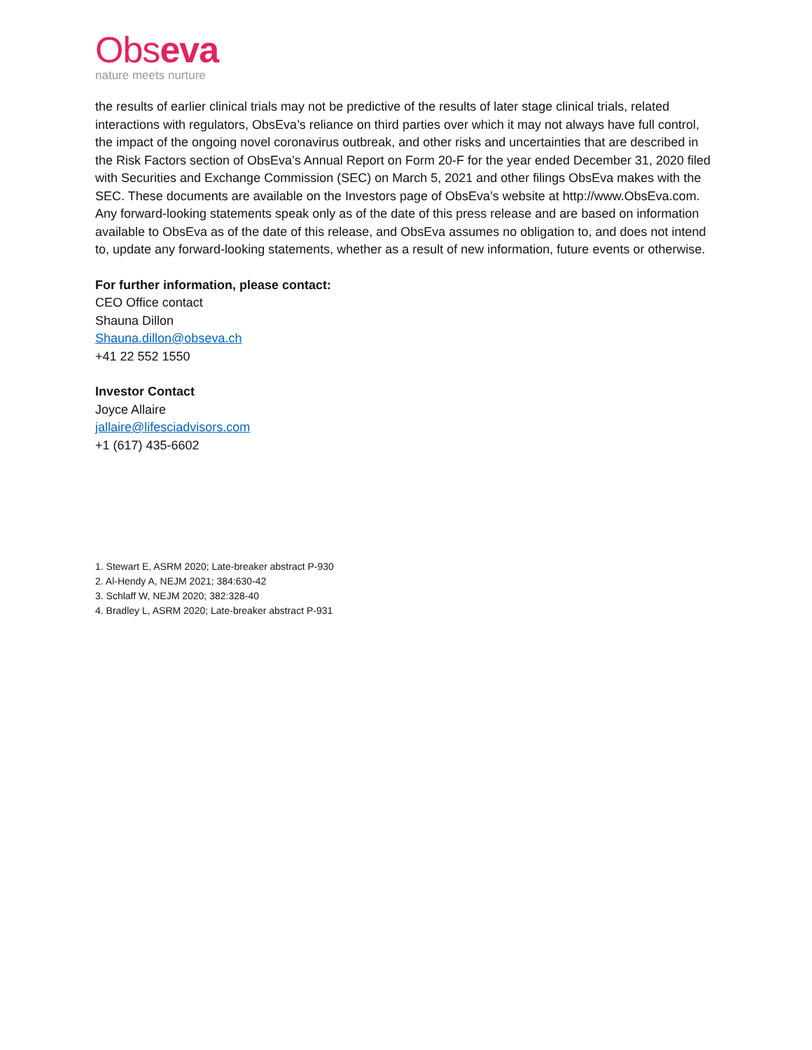Obseva
nature meets nurture
the results of earlier clinical trials may not be predictive of the results of later stage clinical trials, related interactions with regulators, ObsEva’s reliance on third parties over which it may not always have full control, the impact of the ongoing novel coronavirus outbreak, and other risks and uncertainties that are described in the Risk Factors section of ObsEva’s Annual Report on Form 20-F for the year ended December 31, 2020 filed with Securities and Exchange Commission (SEC) on March 5, 2021 and other filings ObsEva makes with the SEC. These documents are available on the Investors page of ObsEva’s website at http://www.ObsEva.com. Any forward-looking statements speak only as of the date of this press release and are based on information available to ObsEva as of the date of this release, and ObsEva assumes no obligation to, and does not intend to, update any forward-looking statements, whether as a result of new information, future events or otherwise.
For further information, please contact:
CEO Office contact
Shauna Dillon
Shauna.dillon@obseva.ch
+41 22 552 1550
Investor Contact
Joyce Allaire
jallaire@lifesciadvisors.com
+1 (617) 435-6602
1. Stewart E, ASRM 2020; Late-breaker abstract P-930
2. Al-Hendy A, NEJM 2021; 384:630-42
3. Schlaff W, NEJM 2020; 382:328-40
4. Bradley L, ASRM 2020; Late-breaker abstract P-931